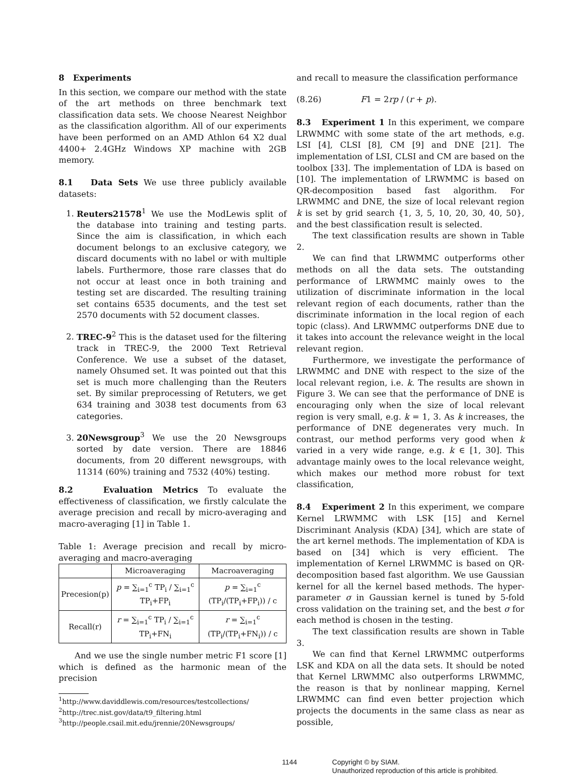8 Experiments
In this section, we compare our method with the state of the art methods on three benchmark text classification data sets. We choose Nearest Neighbor as the classification algorithm. All of our experiments have been performed on an AMD Athlon 64 X2 dual 4400+ 2.4GHz Windows XP machine with 2GB memory.
8.1 Data Sets We use three publicly available datasets:
1. Reuters21578<sup>1</sup> We use the ModLewis split of the database into training and testing parts. Since the aim is classification, in which each document belongs to an exclusive category, we discard documents with no label or with multiple labels. Furthermore, those rare classes that do not occur at least once in both training and testing set are discarded. The resulting training set contains 6535 documents, and the test set 2570 documents with 52 document classes.
2. TREC-9<sup>2</sup> This is the dataset used for the filtering track in TREC-9, the 2000 Text Retrieval Conference. We use a subset of the dataset, namely Ohsumed set. It was pointed out that this set is much more challenging than the Reuters set. By similar preprocessing of Retuters, we get 634 training and 3038 test documents from 63 categories.
3. 20Newsgroup<sup>3</sup> We use the 20 Newsgroups sorted by date version. There are 18846 documents, from 20 different newsgroups, with 11314 (60%) training and 7532 (40%) testing.
8.2 Evaluation Metrics To evaluate the effectiveness of classification, we firstly calculate the average precision and recall by micro-averaging and macro-averaging [1] in Table 1.
Table 1: Average precision and recall by micro-averaging and macro-averaging
| | Microaveraging | Macroaveraging |
| --- | --- | --- |
| Precesion(p) | p = ∑<sub>i=1</sub><sup>c</sup> TP<sub>i</sub> / ∑<sub>i=1</sub><sup>c</sup> TP<sub>i</sub>+FP<sub>i</sub> | p = ∑<sub>i=1</sub><sup>c</sup> (TP<sub>i</sub>/(TP<sub>i</sub>+FP<sub>i</sub>)) / c |
| Recall(r) | r = ∑<sub>i=1</sub><sup>c</sup> TP<sub>i</sub> / ∑<sub>i=1</sub><sup>c</sup> TP<sub>i</sub>+FN<sub>i</sub> | r = ∑<sub>i=1</sub><sup>c</sup> (TP<sub>i</sub>/(TP<sub>i</sub>+FN<sub>i</sub>)) / c |
And we use the single number metric F1 score [1] which is defined as the harmonic mean of the precision
<sup>1</sup> http://www.daviddlewis.com/resources/testcollections/
<sup>2</sup> http://trec.nist.gov/data/t9_filtering.html
<sup>3</sup> http://people.csail.mit.edu/jrennie/20Newsgroups/
and recall to measure the classification performance
(8.26) F1 = 2rp / (r + p).
8.3 Experiment 1 In this experiment, we compare LRWMMC with some state of the art methods, e.g. LSI [4], CLSI [8], CM [9] and DNE [21]. The implementation of LSI, CLSI and CM are based on the toolbox [33]. The implementation of LDA is based on [10]. The implementation of LRWMMC is based on QR-decomposition based fast algorithm. For LRWMMC and DNE, the size of local relevant region k is set by grid search {1, 3, 5, 10, 20, 30, 40, 50}, and the best classification result is selected.
The text classification results are shown in Table 2.
We can find that LRWMMC outperforms other methods on all the data sets. The outstanding performance of LRWMMC mainly owes to the utilization of discriminate information in the local relevant region of each documents, rather than the discriminate information in the local region of each topic (class). And LRWMMC outperforms DNE due to it takes into account the relevance weight in the local relevant region.
Furthermore, we investigate the performance of LRWMMC and DNE with respect to the size of the local relevant region, i.e. k. The results are shown in Figure 3. We can see that the performance of DNE is encouraging only when the size of local relevant region is very small, e.g. k = 1, 3. As k increases, the performance of DNE degenerates very much. In contrast, our method performs very good when k varied in a very wide range, e.g. k ∈ [1, 30]. This advantage mainly owes to the local relevance weight, which makes our method more robust for text classification,
8.4 Experiment 2 In this experiment, we compare Kernel LRWMMC with LSK [15] and Kernel Discriminant Analysis (KDA) [34], which are state of the art kernel methods. The implementation of KDA is based on [34] which is very efficient. The implementation of Kernel LRWMMC is based on QR-decomposition based fast algorithm. We use Gaussian kernel for all the kernel based methods. The hyper-parameter σ in Gaussian kernel is tuned by 5-fold cross validation on the training set, and the best σ for each method is chosen in the testing.
The text classification results are shown in Table 3.
We can find that Kernel LRWMMC outperforms LSK and KDA on all the data sets. It should be noted that Kernel LRWMMC also outperforms LRWMMC, the reason is that by nonlinear mapping, Kernel LRWMMC can find even better projection which projects the documents in the same class as near as possible,
1144 Copyright © by SIAM.
Unauthorized reproduction of this article is prohibited.